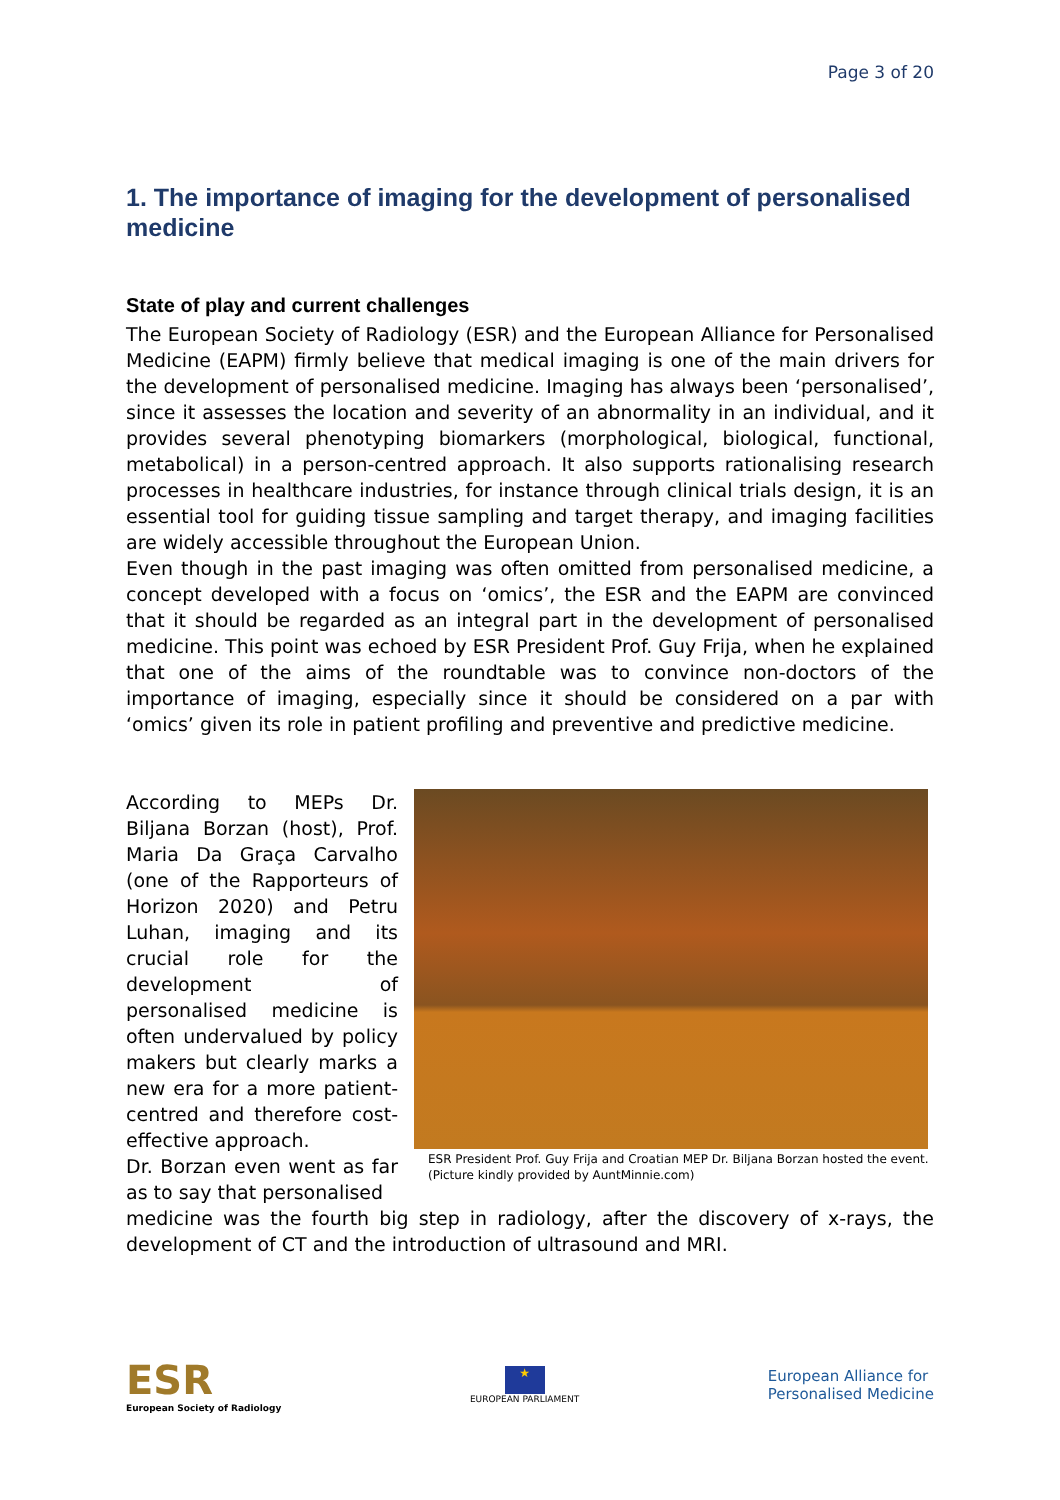Page 3 of 20
1. The importance of imaging for the development of personalised medicine
State of play and current challenges
The European Society of Radiology (ESR) and the European Alliance for Personalised Medicine (EAPM) firmly believe that medical imaging is one of the main drivers for the development of personalised medicine. Imaging has always been ‘personalised’, since it assesses the location and severity of an abnormality in an individual, and it provides several phenotyping biomarkers (morphological, biological, functional, metabolical) in a person-centred approach. It also supports rationalising research processes in healthcare industries, for instance through clinical trials design, it is an essential tool for guiding tissue sampling and target therapy, and imaging facilities are widely accessible throughout the European Union.
Even though in the past imaging was often omitted from personalised medicine, a concept developed with a focus on ‘omics’, the ESR and the EAPM are convinced that it should be regarded as an integral part in the development of personalised medicine. This point was echoed by ESR President Prof. Guy Frija, when he explained that one of the aims of the roundtable was to convince non-doctors of the importance of imaging, especially since it should be considered on a par with ‘omics’ given its role in patient profiling and preventive and predictive medicine.
According to MEPs Dr. Biljana Borzan (host), Prof. Maria Da Graça Carvalho (one of the Rapporteurs of Horizon 2020) and Petru Luhan, imaging and its crucial role for the development of personalised medicine is often undervalued by policy makers but clearly marks a new era for a more patient-centred and therefore cost-effective approach.
Dr. Borzan even went as far as to say that personalised
ESR President Prof. Guy Frija and Croatian MEP Dr. Biljana Borzan hosted the event. (Picture kindly provided by AuntMinnie.com)
medicine was the fourth big step in radiology, after the discovery of x-rays, the development of CT and the introduction of ultrasound and MRI.
ESR
European Society of Radiology
★
EUROPEAN PARLIAMENT
European Alliance for
Personalised Medicine